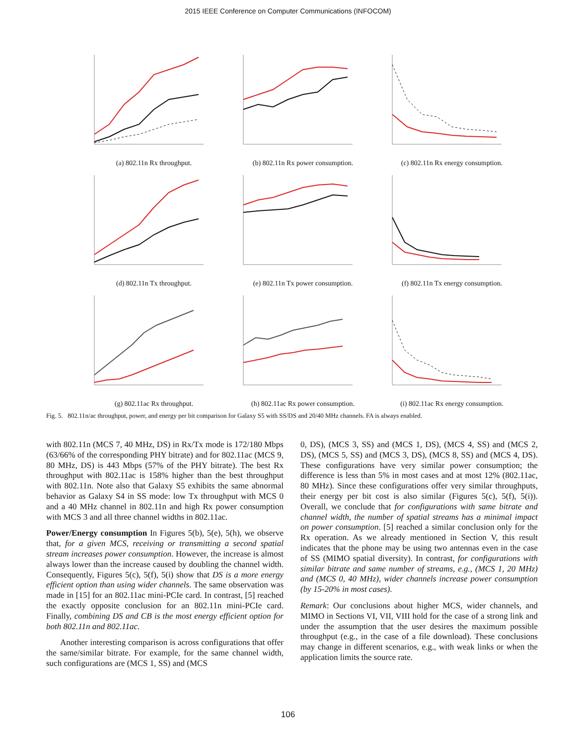2015 IEEE Conference on Computer Communications (INFOCOM)
(a) 802.11n Rx throughput.
(b) 802.11n Rx power consumption.
(c) 802.11n Rx energy consumption.
(d) 802.11n Tx throughput.
(e) 802.11n Tx power consumption.
(f) 802.11n Tx energy consumption.
(g) 802.11ac Rx throughput.
(h) 802.11ac Rx power consumption.
(i) 802.11ac Rx energy consumption.
Fig. 5. 802.11n/ac throughput, power, and energy per bit comparison for Galaxy S5 with SS/DS and 20/40 MHz channels. FA is always enabled.
with 802.11n (MCS 7, 40 MHz, DS) in Rx/Tx mode is 172/180 Mbps (63/66% of the corresponding PHY bitrate) and for 802.11ac (MCS 9, 80 MHz, DS) is 443 Mbps (57% of the PHY bitrate). The best Rx throughput with 802.11ac is 158% higher than the best throughput with 802.11n. Note also that Galaxy S5 exhibits the same abnormal behavior as Galaxy S4 in SS mode: low Tx throughput with MCS 0 and a 40 MHz channel in 802.11n and high Rx power consumption with MCS 3 and all three channel widths in 802.11ac.
Power/Energy consumption In Figures 5(b), 5(e), 5(h), we observe that, for a given MCS, receiving or transmitting a second spatial stream increases power consumption. However, the increase is almost always lower than the increase caused by doubling the channel width. Consequently, Figures 5(c), 5(f), 5(i) show that DS is a more energy efficient option than using wider channels. The same observation was made in [15] for an 802.11ac mini-PCIe card. In contrast, [5] reached the exactly opposite conclusion for an 802.11n mini-PCIe card. Finally, combining DS and CB is the most energy efficient option for both 802.11n and 802.11ac.
Another interesting comparison is across configurations that offer the same/similar bitrate. For example, for the same channel width, such configurations are (MCS 1, SS) and (MCS
0, DS), (MCS 3, SS) and (MCS 1, DS), (MCS 4, SS) and (MCS 2, DS), (MCS 5, SS) and (MCS 3, DS), (MCS 8, SS) and (MCS 4, DS). These configurations have very similar power consumption; the difference is less than 5% in most cases and at most 12% (802.11ac, 80 MHz). Since these configurations offer very similar throughputs, their energy per bit cost is also similar (Figures 5(c), 5(f), 5(i)). Overall, we conclude that for configurations with same bitrate and channel width, the number of spatial streams has a minimal impact on power consumption. [5] reached a similar conclusion only for the Rx operation. As we already mentioned in Section V, this result indicates that the phone may be using two antennas even in the case of SS (MIMO spatial diversity). In contrast, for configurations with similar bitrate and same number of streams, e.g., (MCS 1, 20 MHz) and (MCS 0, 40 MHz), wider channels increase power consumption (by 15-20% in most cases).
Remark: Our conclusions about higher MCS, wider channels, and MIMO in Sections VI, VII, VIII hold for the case of a strong link and under the assumption that the user desires the maximum possible throughput (e.g., in the case of a file download). These conclusions may change in different scenarios, e.g., with weak links or when the application limits the source rate.
106